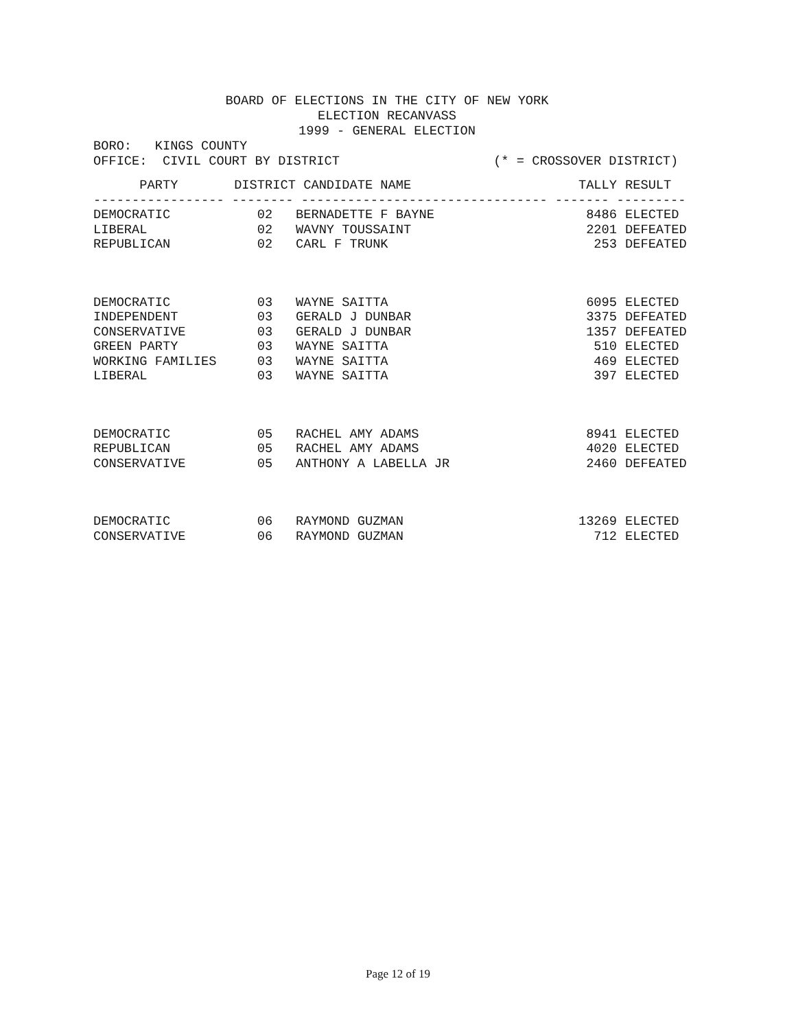BOARD OF ELECTIONS IN THE CITY OF NEW YORK
ELECTION RECANVASS
1999 - GENERAL ELECTION
BORO: KINGS COUNTY OFFICE: CIVIL COURT BY DISTRICT (* = CROSSOVER DISTRICT)
| PARTY | DISTRICT | CANDIDATE NAME | TALLY | RESULT |
| --- | --- | --- | --- | --- |
| ----------------- -------- -------------------------------- ------- --------- | | | | |
| DEMOCRATIC | 02 | BERNADETTE F BAYNE | 8486 | ELECTED |
| LIBERAL | 02 | WAVNY TOUSSAINT | 2201 | DEFEATED |
| REPUBLICAN | 02 | CARL F TRUNK | 253 | DEFEATED |
| DEMOCRATIC | 03 | WAYNE SAITTA | 6095 | ELECTED |
| INDEPENDENT | 03 | GERALD J DUNBAR | 3375 | DEFEATED |
| CONSERVATIVE | 03 | GERALD J DUNBAR | 1357 | DEFEATED |
| GREEN PARTY | 03 | WAYNE SAITTA | 510 | ELECTED |
| WORKING FAMILIES | 03 | WAYNE SAITTA | 469 | ELECTED |
| LIBERAL | 03 | WAYNE SAITTA | 397 | ELECTED |
| DEMOCRATIC | 05 | RACHEL AMY ADAMS | 8941 | ELECTED |
| REPUBLICAN | 05 | RACHEL AMY ADAMS | 4020 | ELECTED |
| CONSERVATIVE | 05 | ANTHONY A LABELLA JR | 2460 | DEFEATED |
| DEMOCRATIC | 06 | RAYMOND GUZMAN | 13269 | ELECTED |
| CONSERVATIVE | 06 | RAYMOND GUZMAN | 712 | ELECTED |
Page 12 of 19